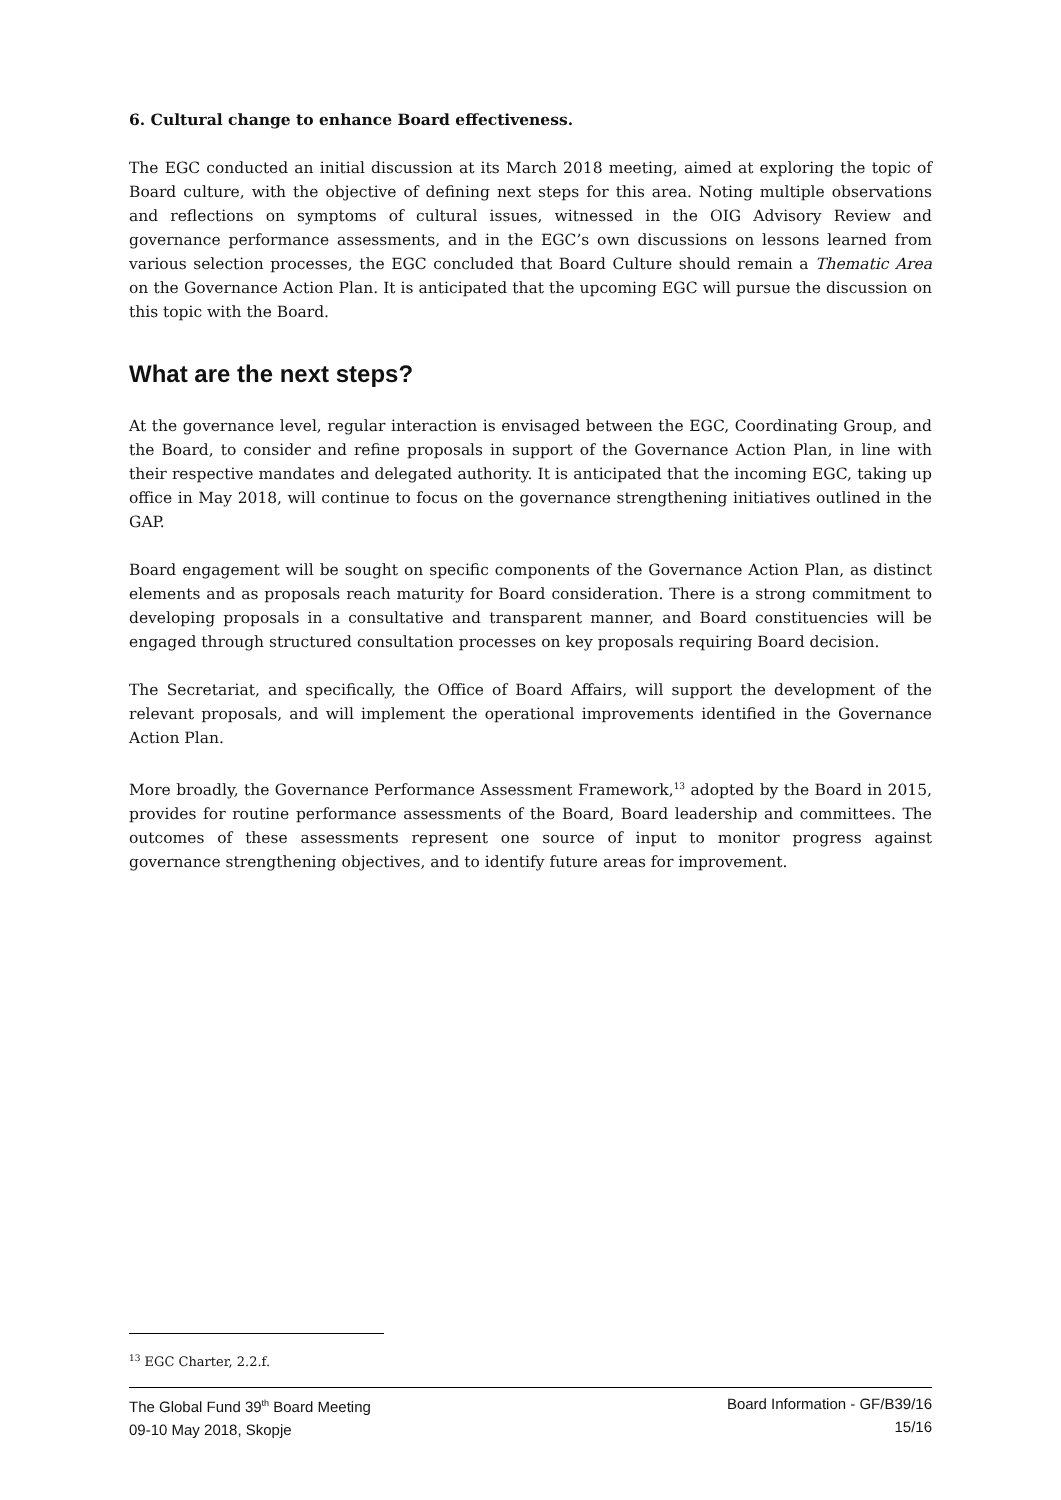6. Cultural change to enhance Board effectiveness.
The EGC conducted an initial discussion at its March 2018 meeting, aimed at exploring the topic of Board culture, with the objective of defining next steps for this area. Noting multiple observations and reflections on symptoms of cultural issues, witnessed in the OIG Advisory Review and governance performance assessments, and in the EGC’s own discussions on lessons learned from various selection processes, the EGC concluded that Board Culture should remain a Thematic Area on the Governance Action Plan. It is anticipated that the upcoming EGC will pursue the discussion on this topic with the Board.
What are the next steps?
At the governance level, regular interaction is envisaged between the EGC, Coordinating Group, and the Board, to consider and refine proposals in support of the Governance Action Plan, in line with their respective mandates and delegated authority. It is anticipated that the incoming EGC, taking up office in May 2018, will continue to focus on the governance strengthening initiatives outlined in the GAP.
Board engagement will be sought on specific components of the Governance Action Plan, as distinct elements and as proposals reach maturity for Board consideration. There is a strong commitment to developing proposals in a consultative and transparent manner, and Board constituencies will be engaged through structured consultation processes on key proposals requiring Board decision.
The Secretariat, and specifically, the Office of Board Affairs, will support the development of the relevant proposals, and will implement the operational improvements identified in the Governance Action Plan.
More broadly, the Governance Performance Assessment Framework,<sup>13</sup> adopted by the Board in 2015, provides for routine performance assessments of the Board, Board leadership and committees. The outcomes of these assessments represent one source of input to monitor progress against governance strengthening objectives, and to identify future areas for improvement.
<sup>13</sup> EGC Charter, 2.2.f.
The Global Fund 39<sup>th</sup> Board Meeting
09-10 May 2018, Skopje
Board Information - GF/B39/16
15/16